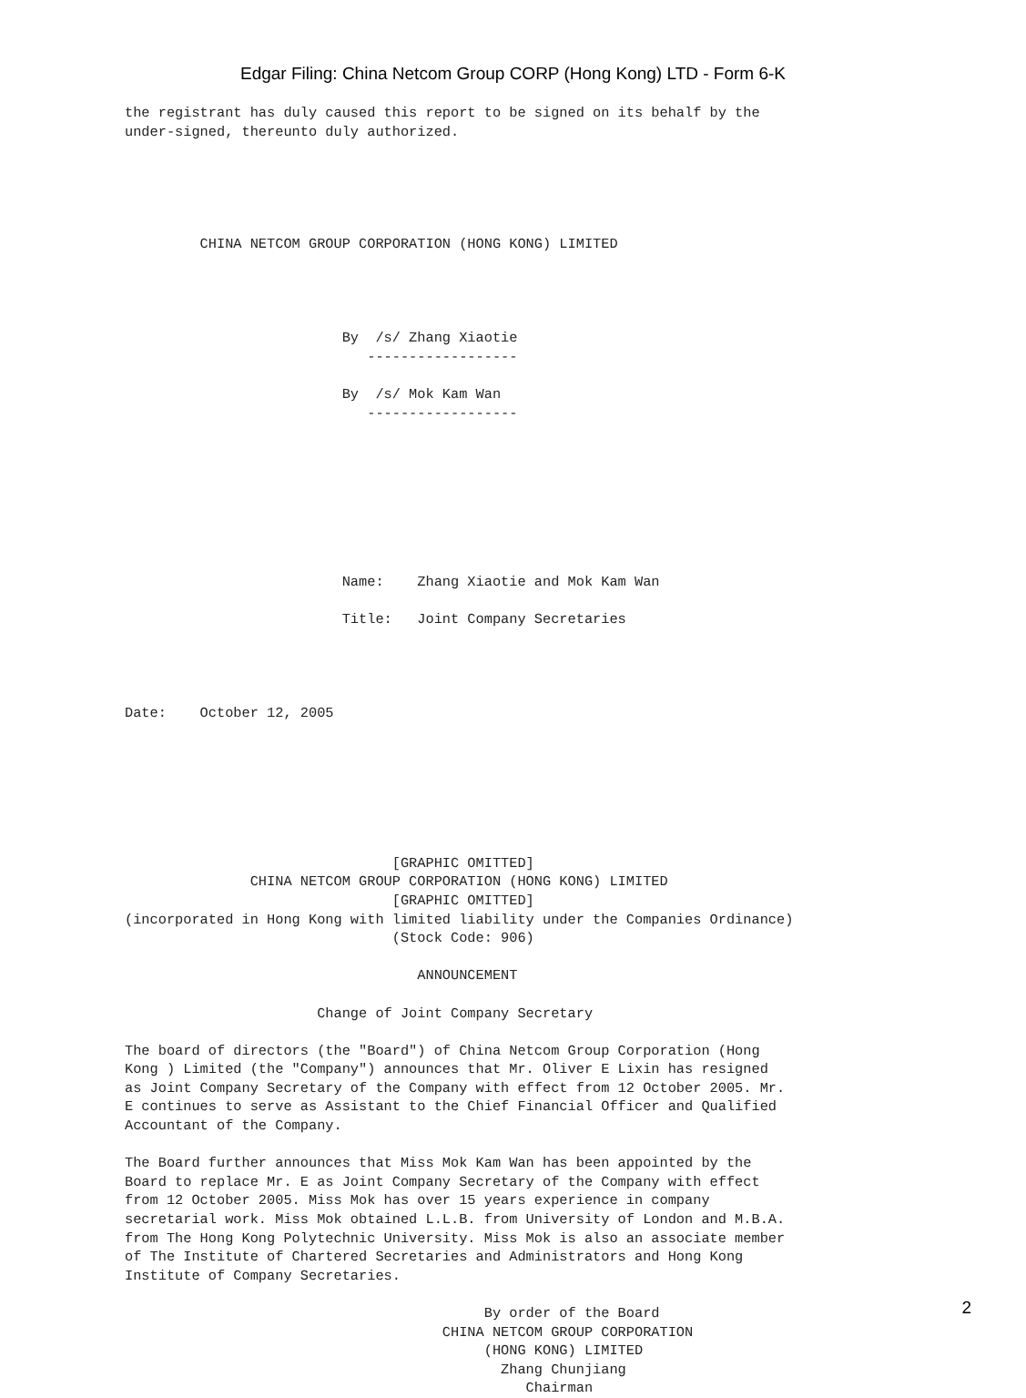Edgar Filing: China Netcom Group CORP (Hong Kong) LTD - Form 6-K
the registrant has duly caused this report to be signed on its behalf by the
under-signed, thereunto duly authorized.





         CHINA NETCOM GROUP CORPORATION (HONG KONG) LIMITED




                          By  /s/ Zhang Xiaotie
                             ------------------

                          By  /s/ Mok Kam Wan
                             ------------------








                          Name:    Zhang Xiaotie and Mok Kam Wan

                          Title:   Joint Company Secretaries




Date:    October 12, 2005







                                [GRAPHIC OMITTED]
               CHINA NETCOM GROUP CORPORATION (HONG KONG) LIMITED
                                [GRAPHIC OMITTED]
(incorporated in Hong Kong with limited liability under the Companies Ordinance)
                                (Stock Code: 906)

                                   ANNOUNCEMENT

                       Change of Joint Company Secretary

The board of directors (the "Board") of China Netcom Group Corporation (Hong
Kong ) Limited (the "Company") announces that Mr. Oliver E Lixin has resigned
as Joint Company Secretary of the Company with effect from 12 October 2005. Mr.
E continues to serve as Assistant to the Chief Financial Officer and Qualified
Accountant of the Company.

The Board further announces that Miss Mok Kam Wan has been appointed by the
Board to replace Mr. E as Joint Company Secretary of the Company with effect
from 12 October 2005. Miss Mok has over 15 years experience in company
secretarial work. Miss Mok obtained L.L.B. from University of London and M.B.A.
from The Hong Kong Polytechnic University. Miss Mok is also an associate member
of The Institute of Chartered Secretaries and Administrators and Hong Kong
Institute of Company Secretaries.

                                           By order of the Board
                                      CHINA NETCOM GROUP CORPORATION
                                           (HONG KONG) LIMITED
                                             Zhang Chunjiang
                                                Chairman
2